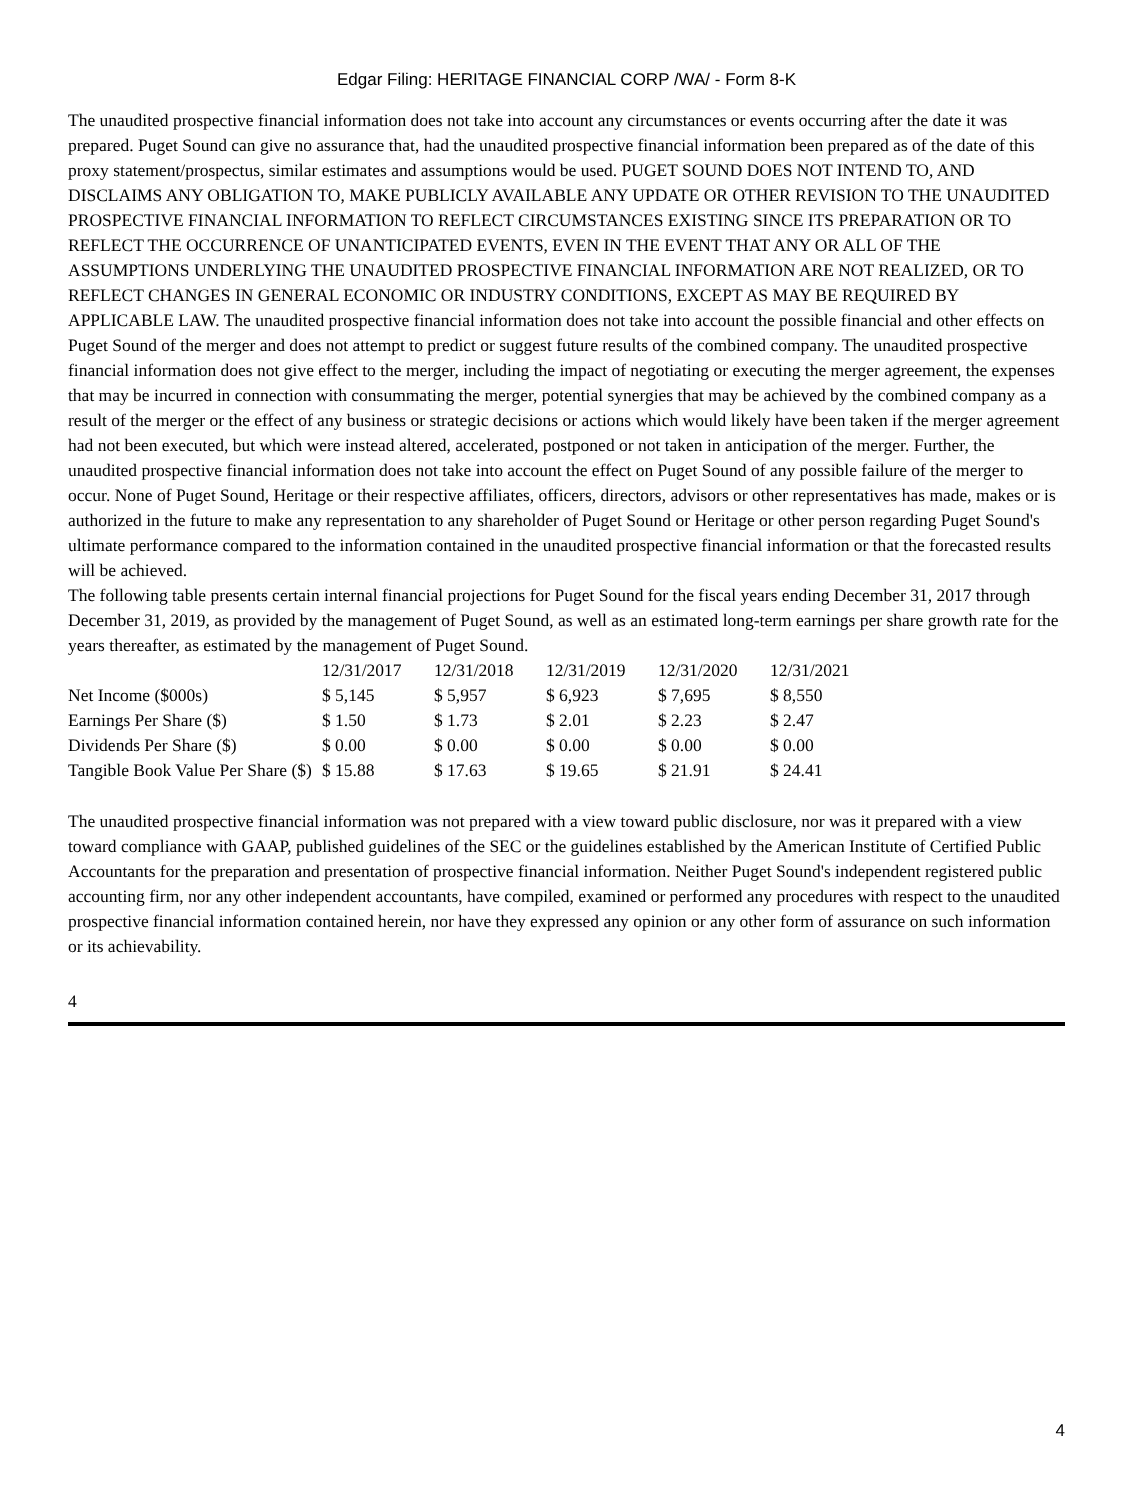Edgar Filing: HERITAGE FINANCIAL CORP /WA/ - Form 8-K
The unaudited prospective financial information does not take into account any circumstances or events occurring after the date it was prepared. Puget Sound can give no assurance that, had the unaudited prospective financial information been prepared as of the date of this proxy statement/prospectus, similar estimates and assumptions would be used. PUGET SOUND DOES NOT INTEND TO, AND DISCLAIMS ANY OBLIGATION TO, MAKE PUBLICLY AVAILABLE ANY UPDATE OR OTHER REVISION TO THE UNAUDITED PROSPECTIVE FINANCIAL INFORMATION TO REFLECT CIRCUMSTANCES EXISTING SINCE ITS PREPARATION OR TO REFLECT THE OCCURRENCE OF UNANTICIPATED EVENTS, EVEN IN THE EVENT THAT ANY OR ALL OF THE ASSUMPTIONS UNDERLYING THE UNAUDITED PROSPECTIVE FINANCIAL INFORMATION ARE NOT REALIZED, OR TO REFLECT CHANGES IN GENERAL ECONOMIC OR INDUSTRY CONDITIONS, EXCEPT AS MAY BE REQUIRED BY APPLICABLE LAW. The unaudited prospective financial information does not take into account the possible financial and other effects on Puget Sound of the merger and does not attempt to predict or suggest future results of the combined company. The unaudited prospective financial information does not give effect to the merger, including the impact of negotiating or executing the merger agreement, the expenses that may be incurred in connection with consummating the merger, potential synergies that may be achieved by the combined company as a result of the merger or the effect of any business or strategic decisions or actions which would likely have been taken if the merger agreement had not been executed, but which were instead altered, accelerated, postponed or not taken in anticipation of the merger. Further, the unaudited prospective financial information does not take into account the effect on Puget Sound of any possible failure of the merger to occur. None of Puget Sound, Heritage or their respective affiliates, officers, directors, advisors or other representatives has made, makes or is authorized in the future to make any representation to any shareholder of Puget Sound or Heritage or other person regarding Puget Sound's ultimate performance compared to the information contained in the unaudited prospective financial information or that the forecasted results will be achieved.
The following table presents certain internal financial projections for Puget Sound for the fiscal years ending December 31, 2017 through December 31, 2019, as provided by the management of Puget Sound, as well as an estimated long-term earnings per share growth rate for the years thereafter, as estimated by the management of Puget Sound.
| | 12/31/2017 | 12/31/2018 | 12/31/2019 | 12/31/2020 | 12/31/2021 |
| --- | --- | --- | --- | --- | --- |
| Net Income ($000s) | $ 5,145 | $ 5,957 | $ 6,923 | $ 7,695 | $ 8,550 |
| Earnings Per Share ($) | $ 1.50 | $ 1.73 | $ 2.01 | $ 2.23 | $ 2.47 |
| Dividends Per Share ($) | $ 0.00 | $ 0.00 | $ 0.00 | $ 0.00 | $ 0.00 |
| Tangible Book Value Per Share ($) | $ 15.88 | $ 17.63 | $ 19.65 | $ 21.91 | $ 24.41 |
The unaudited prospective financial information was not prepared with a view toward public disclosure, nor was it prepared with a view toward compliance with GAAP, published guidelines of the SEC or the guidelines established by the American Institute of Certified Public Accountants for the preparation and presentation of prospective financial information. Neither Puget Sound's independent registered public accounting firm, nor any other independent accountants, have compiled, examined or performed any procedures with respect to the unaudited prospective financial information contained herein, nor have they expressed any opinion or any other form of assurance on such information or its achievability.
4
4